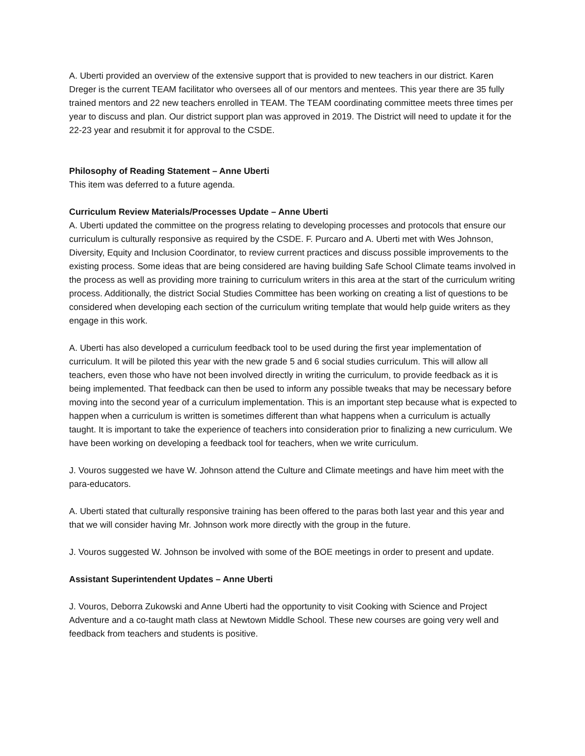A. Uberti provided an overview of the extensive support that is provided to new teachers in our district. Karen Dreger is the current TEAM facilitator who oversees all of our mentors and mentees. This year there are 35 fully trained mentors and 22 new teachers enrolled in TEAM. The TEAM coordinating committee meets three times per year to discuss and plan. Our district support plan was approved in 2019. The District will need to update it for the 22-23 year and resubmit it for approval to the CSDE.
Philosophy of Reading Statement – Anne Uberti
This item was deferred to a future agenda.
Curriculum Review Materials/Processes Update – Anne Uberti
A. Uberti updated the committee on the progress relating to developing processes and protocols that ensure our curriculum is culturally responsive as required by the CSDE. F. Purcaro and A. Uberti met with Wes Johnson, Diversity, Equity and Inclusion Coordinator, to review current practices and discuss possible improvements to the existing process. Some ideas that are being considered are having building Safe School Climate teams involved in the process as well as providing more training to curriculum writers in this area at the start of the curriculum writing process. Additionally, the district Social Studies Committee has been working on creating a list of questions to be considered when developing each section of the curriculum writing template that would help guide writers as they engage in this work.
A. Uberti has also developed a curriculum feedback tool to be used during the first year implementation of curriculum. It will be piloted this year with the new grade 5 and 6 social studies curriculum. This will allow all teachers, even those who have not been involved directly in writing the curriculum, to provide feedback as it is being implemented. That feedback can then be used to inform any possible tweaks that may be necessary before moving into the second year of a curriculum implementation. This is an important step because what is expected to happen when a curriculum is written is sometimes different than what happens when a curriculum is actually taught. It is important to take the experience of teachers into consideration prior to finalizing a new curriculum. We have been working on developing a feedback tool for teachers, when we write curriculum.
J. Vouros suggested we have W. Johnson attend the Culture and Climate meetings and have him meet with the para-educators.
A. Uberti stated that culturally responsive training has been offered to the paras both last year and this year and that we will consider having Mr. Johnson work more directly with the group in the future.
J. Vouros suggested W. Johnson be involved with some of the BOE meetings in order to present and update.
Assistant Superintendent Updates – Anne Uberti
J. Vouros, Deborra Zukowski and Anne Uberti had the opportunity to visit Cooking with Science and Project Adventure and a co-taught math class at Newtown Middle School. These new courses are going very well and feedback from teachers and students is positive.